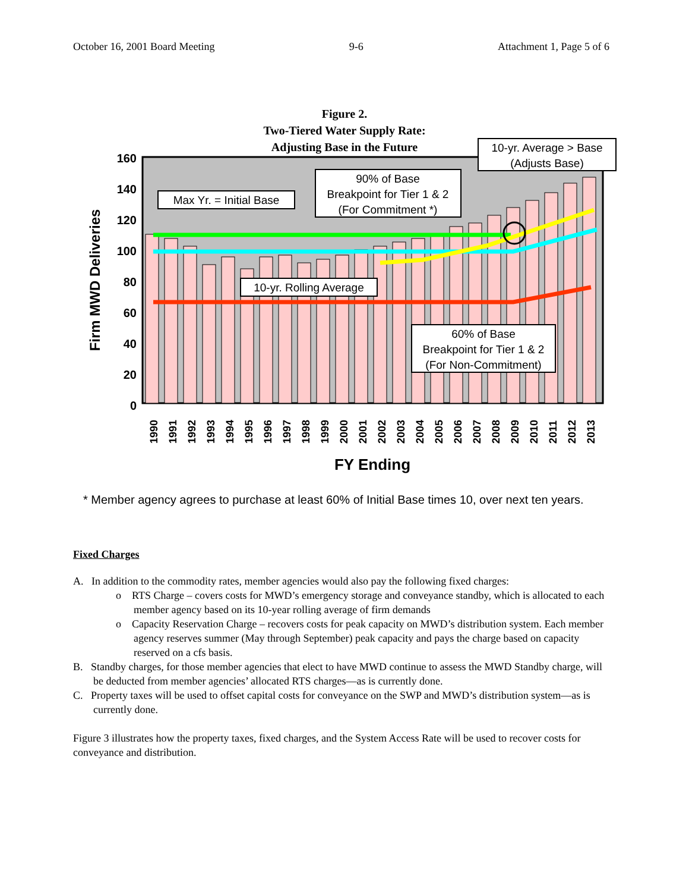October 16, 2001 Board Meeting 9-6 Attachment 1, Page 5 of 6
Figure 2.
Two-Tiered Water Supply Rate:
Adjusting Base in the Future
160
140
120
100
80
60
40
20
0
Firm MWD Deliveries
1990
1991
1992
1993
1994
1995
1996
1997
1998
1999
2000
2001
2002
2003
2004
2005
2006
2007
2008
2009
2010
2011
2012
2013
FY Ending
10-yr. Average > Base
(Adjusts Base)
Max Yr. = Initial Base
90% of Base
Breakpoint for Tier 1 & 2
(For Commitment *)
10-yr. Rolling Average
60% of Base
Breakpoint for Tier 1 & 2
(For Non-Commitment)
* Member agency agrees to purchase at least 60% of Initial Base times 10, over next ten years.
Fixed Charges
A. In addition to the commodity rates, member agencies would also pay the following fixed charges:
o RTS Charge – covers costs for MWD’s emergency storage and conveyance standby, which is allocated to each member agency based on its 10-year rolling average of firm demands
o Capacity Reservation Charge – recovers costs for peak capacity on MWD’s distribution system. Each member agency reserves summer (May through September) peak capacity and pays the charge based on capacity reserved on a cfs basis.
B. Standby charges, for those member agencies that elect to have MWD continue to assess the MWD Standby charge, will be deducted from member agencies’ allocated RTS charges—as is currently done.
C. Property taxes will be used to offset capital costs for conveyance on the SWP and MWD’s distribution system—as is currently done.
Figure 3 illustrates how the property taxes, fixed charges, and the System Access Rate will be used to recover costs for conveyance and distribution.